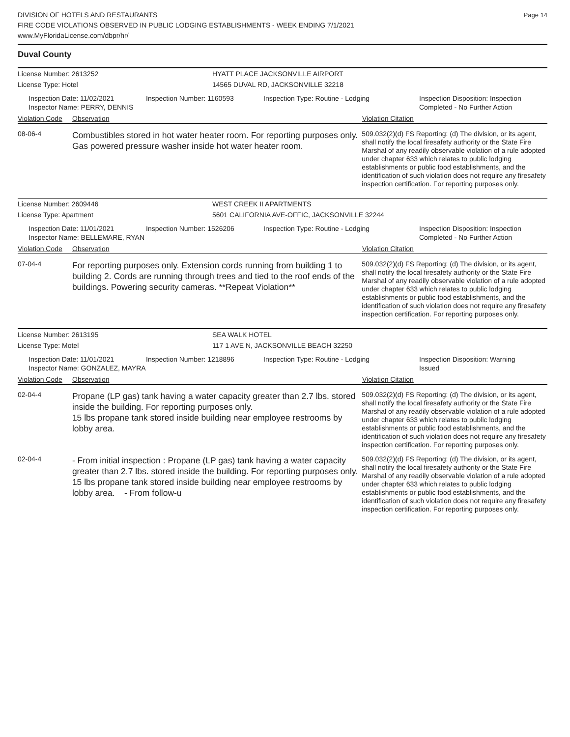DIVISION OF HOTELS AND RESTAURANTS
FIRE CODE VIOLATIONS OBSERVED IN PUBLIC LODGING ESTABLISHMENTS - WEEK ENDING 7/1/2021
www.MyFloridaLicense.com/dbpr/hr/
Page 14
Duval County
License Number: 2613252 HYATT PLACE JACKSONVILLE AIRPORT
License Type: Hotel 14565 DUVAL RD, JACKSONVILLE 32218
Inspection Date: 11/02/2021
Inspector Name: PERRY, DENNIS
Inspection Number: 1160593 Inspection Type: Routine - Lodging Inspection Disposition: Inspection
Completed - No Further Action
Violation Code Observation Violation Citation
08-06-4
Combustibles stored in hot water heater room. For reporting purposes only.
Gas powered pressure washer inside hot water heater room.
509.032(2)(d) FS Reporting: (d) The division, or its agent, shall notify the local firesafety authority or the State Fire Marshal of any readily observable violation of a rule adopted under chapter 633 which relates to public lodging establishments or public food establishments, and the identification of such violation does not require any firesafety inspection certification. For reporting purposes only.
License Number: 2609446 WEST CREEK II APARTMENTS
License Type: Apartment 5601 CALIFORNIA AVE-OFFIC, JACKSONVILLE 32244
Inspection Date: 11/01/2021
Inspector Name: BELLEMARE, RYAN
Inspection Number: 1526206 Inspection Type: Routine - Lodging Inspection Disposition: Inspection
Completed - No Further Action
Violation Code Observation Violation Citation
07-04-4
For reporting purposes only. Extension cords running from building 1 to building 2. Cords are running through trees and tied to the roof ends of the buildings. Powering security cameras. **Repeat Violation**
509.032(2)(d) FS Reporting: (d) The division, or its agent, shall notify the local firesafety authority or the State Fire Marshal of any readily observable violation of a rule adopted under chapter 633 which relates to public lodging establishments or public food establishments, and the identification of such violation does not require any firesafety inspection certification. For reporting purposes only.
License Number: 2613195 SEA WALK HOTEL
License Type: Motel 117 1 AVE N, JACKSONVILLE BEACH 32250
Inspection Date: 11/01/2021
Inspector Name: GONZALEZ, MAYRA
Inspection Number: 1218896 Inspection Type: Routine - Lodging Inspection Disposition: Warning
Issued
Violation Code Observation Violation Citation
02-04-4
Propane (LP gas) tank having a water capacity greater than 2.7 lbs. stored inside the building. For reporting purposes only.
15 lbs propane tank stored inside building near employee restrooms by lobby area.
509.032(2)(d) FS Reporting: (d) The division, or its agent, shall notify the local firesafety authority or the State Fire Marshal of any readily observable violation of a rule adopted under chapter 633 which relates to public lodging establishments or public food establishments, and the identification of such violation does not require any firesafety inspection certification. For reporting purposes only.
02-04-4
- From initial inspection : Propane (LP gas) tank having a water capacity greater than 2.7 lbs. stored inside the building. For reporting purposes only.
15 lbs propane tank stored inside building near employee restrooms by lobby area. - From follow-u
509.032(2)(d) FS Reporting: (d) The division, or its agent, shall notify the local firesafety authority or the State Fire Marshal of any readily observable violation of a rule adopted under chapter 633 which relates to public lodging establishments or public food establishments, and the identification of such violation does not require any firesafety inspection certification. For reporting purposes only.